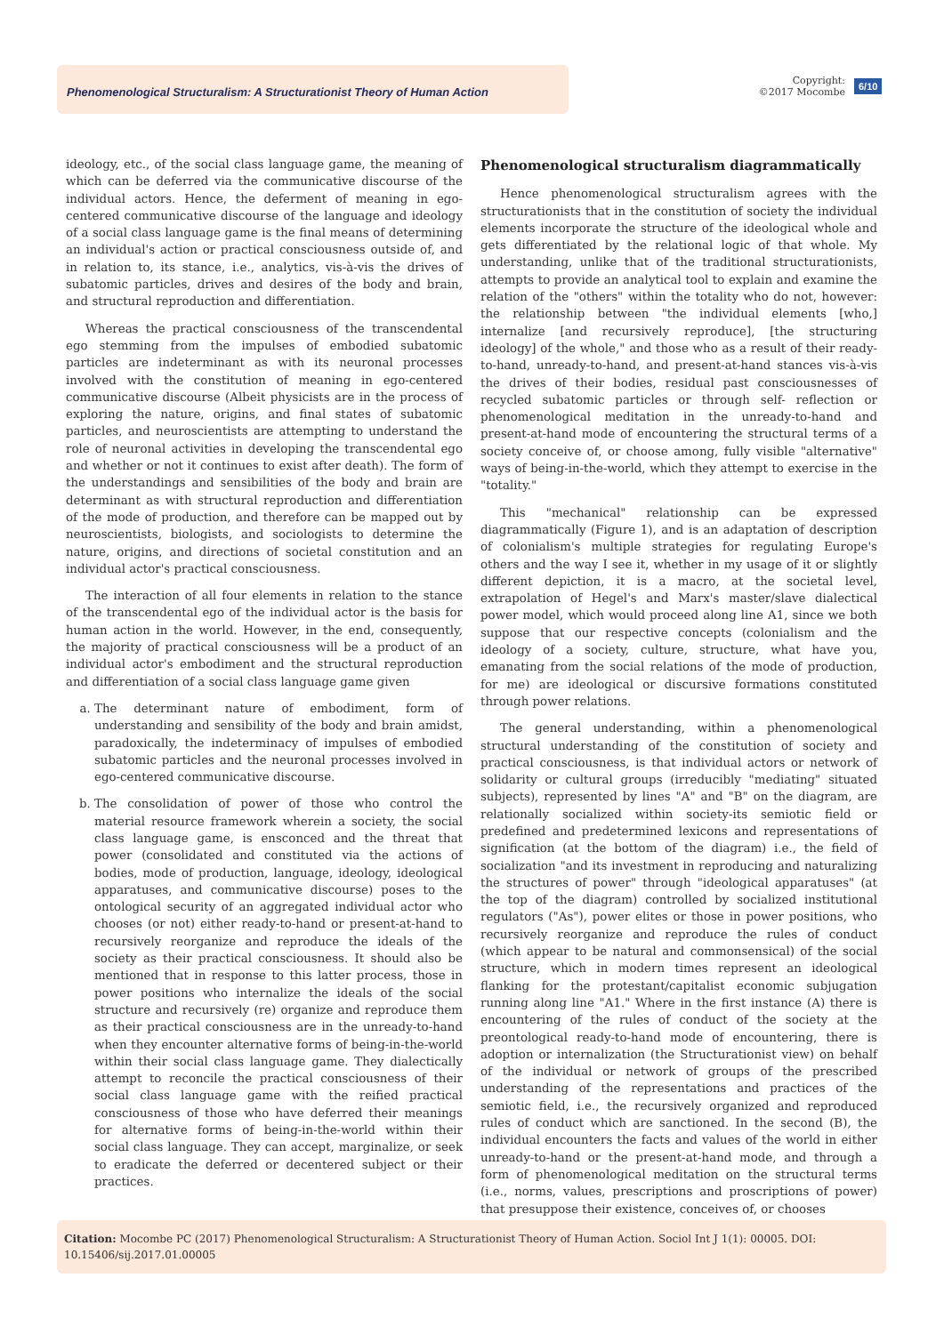Phenomenological Structuralism: A Structurationist Theory of Human Action
Copyright:
©2017 Mocombe
6/10
ideology, etc., of the social class language game, the meaning of which can be deferred via the communicative discourse of the individual actors. Hence, the deferment of meaning in ego-centered communicative discourse of the language and ideology of a social class language game is the final means of determining an individual's action or practical consciousness outside of, and in relation to, its stance, i.e., analytics, vis-à-vis the drives of subatomic particles, drives and desires of the body and brain, and structural reproduction and differentiation.
Whereas the practical consciousness of the transcendental ego stemming from the impulses of embodied subatomic particles are indeterminant as with its neuronal processes involved with the constitution of meaning in ego-centered communicative discourse (Albeit physicists are in the process of exploring the nature, origins, and final states of subatomic particles, and neuroscientists are attempting to understand the role of neuronal activities in developing the transcendental ego and whether or not it continues to exist after death). The form of the understandings and sensibilities of the body and brain are determinant as with structural reproduction and differentiation of the mode of production, and therefore can be mapped out by neuroscientists, biologists, and sociologists to determine the nature, origins, and directions of societal constitution and an individual actor's practical consciousness.
The interaction of all four elements in relation to the stance of the transcendental ego of the individual actor is the basis for human action in the world. However, in the end, consequently, the majority of practical consciousness will be a product of an individual actor's embodiment and the structural reproduction and differentiation of a social class language game given
a. The determinant nature of embodiment, form of understanding and sensibility of the body and brain amidst, paradoxically, the indeterminacy of impulses of embodied subatomic particles and the neuronal processes involved in ego-centered communicative discourse.
b. The consolidation of power of those who control the material resource framework wherein a society, the social class language game, is ensconced and the threat that power (consolidated and constituted via the actions of bodies, mode of production, language, ideology, ideological apparatuses, and communicative discourse) poses to the ontological security of an aggregated individual actor who chooses (or not) either ready-to-hand or present-at-hand to recursively reorganize and reproduce the ideals of the society as their practical consciousness. It should also be mentioned that in response to this latter process, those in power positions who internalize the ideals of the social structure and recursively (re) organize and reproduce them as their practical consciousness are in the unready-to-hand when they encounter alternative forms of being-in-the-world within their social class language game. They dialectically attempt to reconcile the practical consciousness of their social class language game with the reified practical consciousness of those who have deferred their meanings for alternative forms of being-in-the-world within their social class language. They can accept, marginalize, or seek to eradicate the deferred or decentered subject or their practices.
Phenomenological structuralism diagrammatically
Hence phenomenological structuralism agrees with the structurationists that in the constitution of society the individual elements incorporate the structure of the ideological whole and gets differentiated by the relational logic of that whole. My understanding, unlike that of the traditional structurationists, attempts to provide an analytical tool to explain and examine the relation of the "others" within the totality who do not, however: the relationship between "the individual elements [who,] internalize [and recursively reproduce], [the structuring ideology] of the whole," and those who as a result of their ready-to-hand, unready-to-hand, and present-at-hand stances vis-à-vis the drives of their bodies, residual past consciousnesses of recycled subatomic particles or through self- reflection or phenomenological meditation in the unready-to-hand and present-at-hand mode of encountering the structural terms of a society conceive of, or choose among, fully visible "alternative" ways of being-in-the-world, which they attempt to exercise in the "totality."
This "mechanical" relationship can be expressed diagrammatically (Figure 1), and is an adaptation of description of colonialism's multiple strategies for regulating Europe's others and the way I see it, whether in my usage of it or slightly different depiction, it is a macro, at the societal level, extrapolation of Hegel's and Marx's master/slave dialectical power model, which would proceed along line A1, since we both suppose that our respective concepts (colonialism and the ideology of a society, culture, structure, what have you, emanating from the social relations of the mode of production, for me) are ideological or discursive formations constituted through power relations.
The general understanding, within a phenomenological structural understanding of the constitution of society and practical consciousness, is that individual actors or network of solidarity or cultural groups (irreducibly "mediating" situated subjects), represented by lines "A" and "B" on the diagram, are relationally socialized within society-its semiotic field or predefined and predetermined lexicons and representations of signification (at the bottom of the diagram) i.e., the field of socialization "and its investment in reproducing and naturalizing the structures of power" through "ideological apparatuses" (at the top of the diagram) controlled by socialized institutional regulators ("As"), power elites or those in power positions, who recursively reorganize and reproduce the rules of conduct (which appear to be natural and commonsensical) of the social structure, which in modern times represent an ideological flanking for the protestant/capitalist economic subjugation running along line "A1." Where in the first instance (A) there is encountering of the rules of conduct of the society at the preontological ready-to-hand mode of encountering, there is adoption or internalization (the Structurationist view) on behalf of the individual or network of groups of the prescribed understanding of the representations and practices of the semiotic field, i.e., the recursively organized and reproduced rules of conduct which are sanctioned. In the second (B), the individual encounters the facts and values of the world in either unready-to-hand or the present-at-hand mode, and through a form of phenomenological meditation on the structural terms (i.e., norms, values, prescriptions and proscriptions of power) that presuppose their existence, conceives of, or chooses
Citation: Mocombe PC (2017) Phenomenological Structuralism: A Structurationist Theory of Human Action. Sociol Int J 1(1): 00005. DOI: 10.15406/sij.2017.01.00005